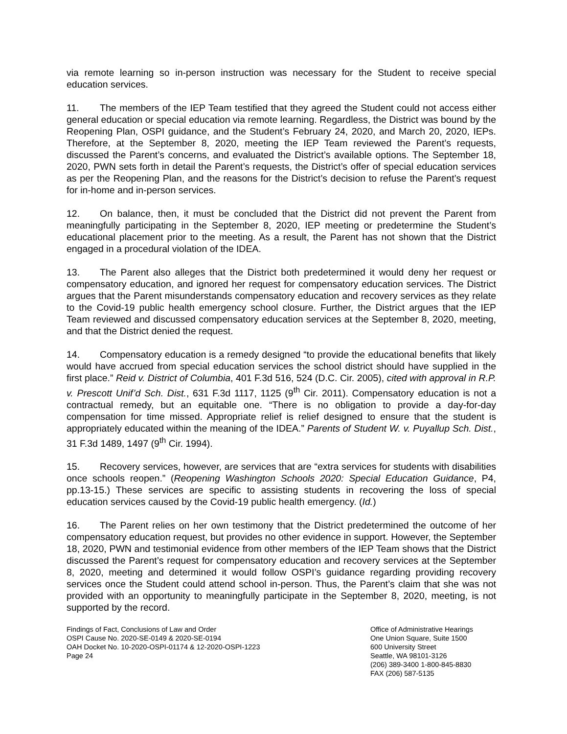via remote learning so in-person instruction was necessary for the Student to receive special education services.
11. The members of the IEP Team testified that they agreed the Student could not access either general education or special education via remote learning. Regardless, the District was bound by the Reopening Plan, OSPI guidance, and the Student’s February 24, 2020, and March 20, 2020, IEPs. Therefore, at the September 8, 2020, meeting the IEP Team reviewed the Parent’s requests, discussed the Parent’s concerns, and evaluated the District’s available options. The September 18, 2020, PWN sets forth in detail the Parent’s requests, the District’s offer of special education services as per the Reopening Plan, and the reasons for the District’s decision to refuse the Parent’s request for in-home and in-person services.
12. On balance, then, it must be concluded that the District did not prevent the Parent from meaningfully participating in the September 8, 2020, IEP meeting or predetermine the Student’s educational placement prior to the meeting. As a result, the Parent has not shown that the District engaged in a procedural violation of the IDEA.
13. The Parent also alleges that the District both predetermined it would deny her request or compensatory education, and ignored her request for compensatory education services. The District argues that the Parent misunderstands compensatory education and recovery services as they relate to the Covid-19 public health emergency school closure. Further, the District argues that the IEP Team reviewed and discussed compensatory education services at the September 8, 2020, meeting, and that the District denied the request.
14. Compensatory education is a remedy designed “to provide the educational benefits that likely would have accrued from special education services the school district should have supplied in the first place.” Reid v. District of Columbia, 401 F.3d 516, 524 (D.C. Cir. 2005), cited with approval in R.P. v. Prescott Unif’d Sch. Dist., 631 F.3d 1117, 1125 (9<sup>th</sup> Cir. 2011). Compensatory education is not a contractual remedy, but an equitable one. “There is no obligation to provide a day-for-day compensation for time missed. Appropriate relief is relief designed to ensure that the student is appropriately educated within the meaning of the IDEA.” Parents of Student W. v. Puyallup Sch. Dist., 31 F.3d 1489, 1497 (9<sup>th</sup> Cir. 1994).
15. Recovery services, however, are services that are “extra services for students with disabilities once schools reopen.” (Reopening Washington Schools 2020: Special Education Guidance, P4, pp.13-15.) These services are specific to assisting students in recovering the loss of special education services caused by the Covid-19 public health emergency. (Id.)
16. The Parent relies on her own testimony that the District predetermined the outcome of her compensatory education request, but provides no other evidence in support. However, the September 18, 2020, PWN and testimonial evidence from other members of the IEP Team shows that the District discussed the Parent’s request for compensatory education and recovery services at the September 8, 2020, meeting and determined it would follow OSPI’s guidance regarding providing recovery services once the Student could attend school in-person. Thus, the Parent’s claim that she was not provided with an opportunity to meaningfully participate in the September 8, 2020, meeting, is not supported by the record.
Findings of Fact, Conclusions of Law and Order
OSPI Cause No. 2020-SE-0149 & 2020-SE-0194
OAH Docket No. 10-2020-OSPI-01174 & 12-2020-OSPI-1223
Page 24
Office of Administrative Hearings
One Union Square, Suite 1500
600 University Street
Seattle, WA 98101-3126
(206) 389-3400 1-800-845-8830
FAX (206) 587-5135